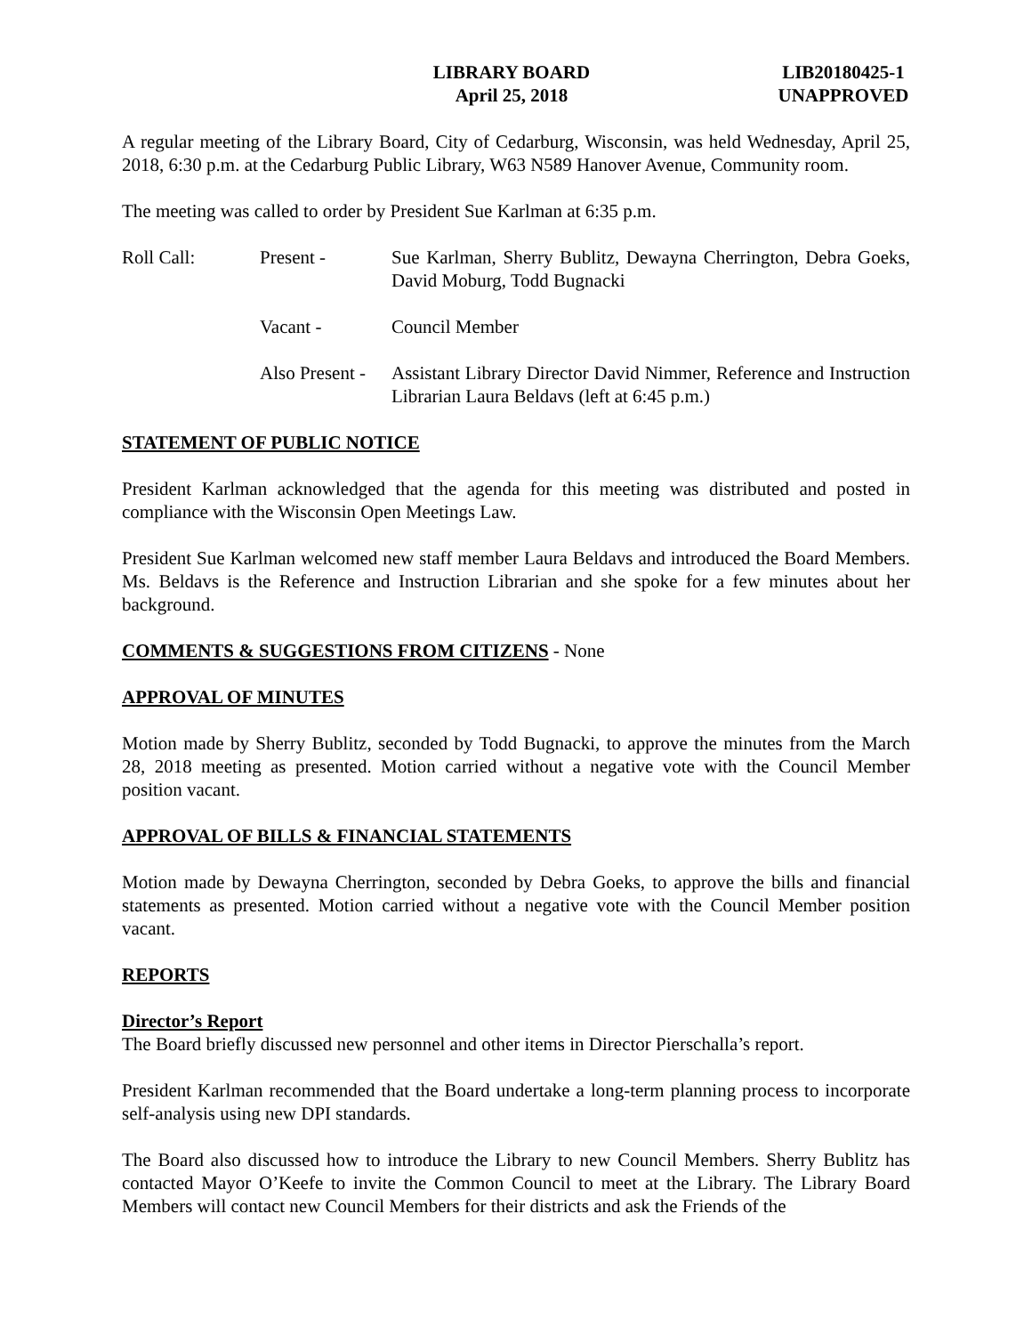LIBRARY BOARD
April 25, 2018
LIB20180425-1
UNAPPROVED
A regular meeting of the Library Board, City of Cedarburg, Wisconsin, was held Wednesday, April 25, 2018, 6:30 p.m. at the Cedarburg Public Library, W63 N589 Hanover Avenue, Community room.
The meeting was called to order by President Sue Karlman at 6:35 p.m.
Roll Call: Present - Sue Karlman, Sherry Bublitz, Dewayna Cherrington, Debra Goeks, David Moburg, Todd Bugnacki
Vacant - Council Member
Also Present -
Assistant Library Director David Nimmer, Reference and Instruction Librarian Laura Beldavs (left at 6:45 p.m.)
STATEMENT OF PUBLIC NOTICE
President Karlman acknowledged that the agenda for this meeting was distributed and posted in compliance with the Wisconsin Open Meetings Law.
President Sue Karlman welcomed new staff member Laura Beldavs and introduced the Board Members. Ms. Beldavs is the Reference and Instruction Librarian and she spoke for a few minutes about her background.
COMMENTS & SUGGESTIONS FROM CITIZENS - None
APPROVAL OF MINUTES
Motion made by Sherry Bublitz, seconded by Todd Bugnacki, to approve the minutes from the March 28, 2018 meeting as presented. Motion carried without a negative vote with the Council Member position vacant.
APPROVAL OF BILLS & FINANCIAL STATEMENTS
Motion made by Dewayna Cherrington, seconded by Debra Goeks, to approve the bills and financial statements as presented. Motion carried without a negative vote with the Council Member position vacant.
REPORTS
Director’s Report
The Board briefly discussed new personnel and other items in Director Pierschalla’s report.
President Karlman recommended that the Board undertake a long-term planning process to incorporate self-analysis using new DPI standards.
The Board also discussed how to introduce the Library to new Council Members. Sherry Bublitz has contacted Mayor O’Keefe to invite the Common Council to meet at the Library. The Library Board Members will contact new Council Members for their districts and ask the Friends of the